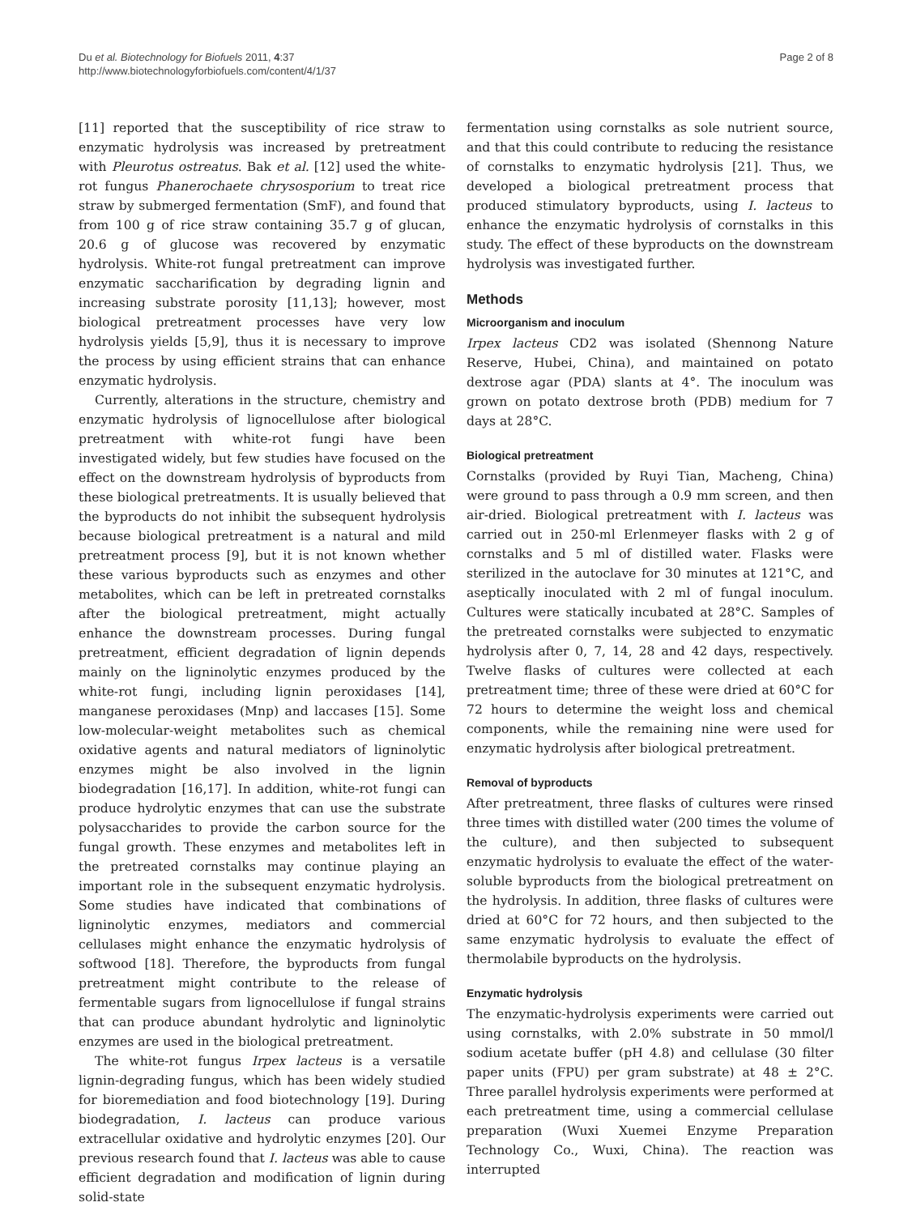Du et al. Biotechnology for Biofuels 2011, 4:37
http://www.biotechnologyforbiofuels.com/content/4/1/37
Page 2 of 8
[11] reported that the susceptibility of rice straw to enzymatic hydrolysis was increased by pretreatment with Pleurotus ostreatus. Bak et al. [12] used the white-rot fungus Phanerochaete chrysosporium to treat rice straw by submerged fermentation (SmF), and found that from 100 g of rice straw containing 35.7 g of glucan, 20.6 g of glucose was recovered by enzymatic hydrolysis. White-rot fungal pretreatment can improve enzymatic saccharification by degrading lignin and increasing substrate porosity [11,13]; however, most biological pretreatment processes have very low hydrolysis yields [5,9], thus it is necessary to improve the process by using efficient strains that can enhance enzymatic hydrolysis.
Currently, alterations in the structure, chemistry and enzymatic hydrolysis of lignocellulose after biological pretreatment with white-rot fungi have been investigated widely, but few studies have focused on the effect on the downstream hydrolysis of byproducts from these biological pretreatments. It is usually believed that the byproducts do not inhibit the subsequent hydrolysis because biological pretreatment is a natural and mild pretreatment process [9], but it is not known whether these various byproducts such as enzymes and other metabolites, which can be left in pretreated cornstalks after the biological pretreatment, might actually enhance the downstream processes. During fungal pretreatment, efficient degradation of lignin depends mainly on the ligninolytic enzymes produced by the white-rot fungi, including lignin peroxidases [14], manganese peroxidases (Mnp) and laccases [15]. Some low-molecular-weight metabolites such as chemical oxidative agents and natural mediators of ligninolytic enzymes might be also involved in the lignin biodegradation [16,17]. In addition, white-rot fungi can produce hydrolytic enzymes that can use the substrate polysaccharides to provide the carbon source for the fungal growth. These enzymes and metabolites left in the pretreated cornstalks may continue playing an important role in the subsequent enzymatic hydrolysis. Some studies have indicated that combinations of ligninolytic enzymes, mediators and commercial cellulases might enhance the enzymatic hydrolysis of softwood [18]. Therefore, the byproducts from fungal pretreatment might contribute to the release of fermentable sugars from lignocellulose if fungal strains that can produce abundant hydrolytic and ligninolytic enzymes are used in the biological pretreatment.
The white-rot fungus Irpex lacteus is a versatile lignin-degrading fungus, which has been widely studied for bioremediation and food biotechnology [19]. During biodegradation, I. lacteus can produce various extracellular oxidative and hydrolytic enzymes [20]. Our previous research found that I. lacteus was able to cause efficient degradation and modification of lignin during solid-state
fermentation using cornstalks as sole nutrient source, and that this could contribute to reducing the resistance of cornstalks to enzymatic hydrolysis [21]. Thus, we developed a biological pretreatment process that produced stimulatory byproducts, using I. lacteus to enhance the enzymatic hydrolysis of cornstalks in this study. The effect of these byproducts on the downstream hydrolysis was investigated further.
Methods
Microorganism and inoculum
Irpex lacteus CD2 was isolated (Shennong Nature Reserve, Hubei, China), and maintained on potato dextrose agar (PDA) slants at 4°. The inoculum was grown on potato dextrose broth (PDB) medium for 7 days at 28°C.
Biological pretreatment
Cornstalks (provided by Ruyi Tian, Macheng, China) were ground to pass through a 0.9 mm screen, and then air-dried. Biological pretreatment with I. lacteus was carried out in 250-ml Erlenmeyer flasks with 2 g of cornstalks and 5 ml of distilled water. Flasks were sterilized in the autoclave for 30 minutes at 121°C, and aseptically inoculated with 2 ml of fungal inoculum. Cultures were statically incubated at 28°C. Samples of the pretreated cornstalks were subjected to enzymatic hydrolysis after 0, 7, 14, 28 and 42 days, respectively. Twelve flasks of cultures were collected at each pretreatment time; three of these were dried at 60°C for 72 hours to determine the weight loss and chemical components, while the remaining nine were used for enzymatic hydrolysis after biological pretreatment.
Removal of byproducts
After pretreatment, three flasks of cultures were rinsed three times with distilled water (200 times the volume of the culture), and then subjected to subsequent enzymatic hydrolysis to evaluate the effect of the water-soluble byproducts from the biological pretreatment on the hydrolysis. In addition, three flasks of cultures were dried at 60°C for 72 hours, and then subjected to the same enzymatic hydrolysis to evaluate the effect of thermolabile byproducts on the hydrolysis.
Enzymatic hydrolysis
The enzymatic-hydrolysis experiments were carried out using cornstalks, with 2.0% substrate in 50 mmol/l sodium acetate buffer (pH 4.8) and cellulase (30 filter paper units (FPU) per gram substrate) at 48 ± 2°C. Three parallel hydrolysis experiments were performed at each pretreatment time, using a commercial cellulase preparation (Wuxi Xuemei Enzyme Preparation Technology Co., Wuxi, China). The reaction was interrupted